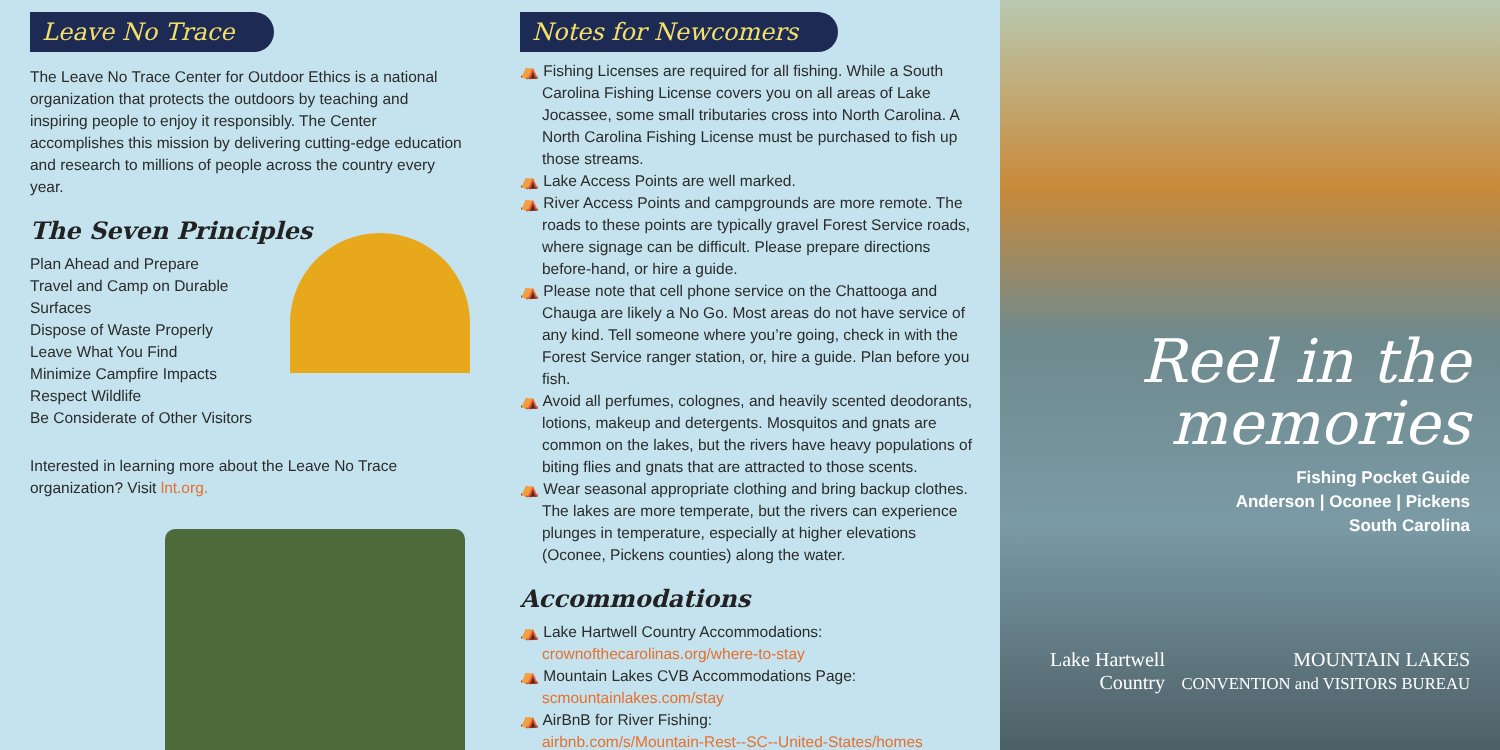Leave No Trace
The Leave No Trace Center for Outdoor Ethics is a national organization that protects the outdoors by teaching and inspiring people to enjoy it responsibly. The Center accomplishes this mission by delivering cutting-edge education and research to millions of people across the country every year.
The Seven Principles
Plan Ahead and Prepare
Travel and Camp on Durable Surfaces
Dispose of Waste Properly
Leave What You Find
Minimize Campfire Impacts
Respect Wildlife
Be Considerate of Other Visitors
Interested in learning more about the Leave No Trace organization? Visit lnt.org.
Notes for Newcomers
⛺ Fishing Licenses are required for all fishing. While a South Carolina Fishing License covers you on all areas of Lake Jocassee, some small tributaries cross into North Carolina. A North Carolina Fishing License must be purchased to fish up those streams.
⛺ Lake Access Points are well marked.
⛺ River Access Points and campgrounds are more remote. The roads to these points are typically gravel Forest Service roads, where signage can be difficult. Please prepare directions before-hand, or hire a guide.
⛺ Please note that cell phone service on the Chattooga and Chauga are likely a No Go. Most areas do not have service of any kind. Tell someone where you’re going, check in with the Forest Service ranger station, or, hire a guide. Plan before you fish.
⛺ Avoid all perfumes, colognes, and heavily scented deodorants, lotions, makeup and detergents. Mosquitos and gnats are common on the lakes, but the rivers have heavy populations of biting flies and gnats that are attracted to those scents.
⛺ Wear seasonal appropriate clothing and bring backup clothes. The lakes are more temperate, but the rivers can experience plunges in temperature, especially at higher elevations (Oconee, Pickens counties) along the water.
Accommodations
⛺ Lake Hartwell Country Accommodations:
crownofthecarolinas.org/where-to-stay
⛺ Mountain Lakes CVB Accommodations Page:
scmountainlakes.com/stay
⛺ AirBnB for River Fishing:
airbnb.com/s/Mountain-Rest--SC--United-States/homes
Reel in the
memories
Fishing Pocket Guide
Anderson | Oconee | Pickens
South Carolina
Lake Hartwell
Country MOUNTAIN LAKES
CONVENTION and VISITORS BUREAU